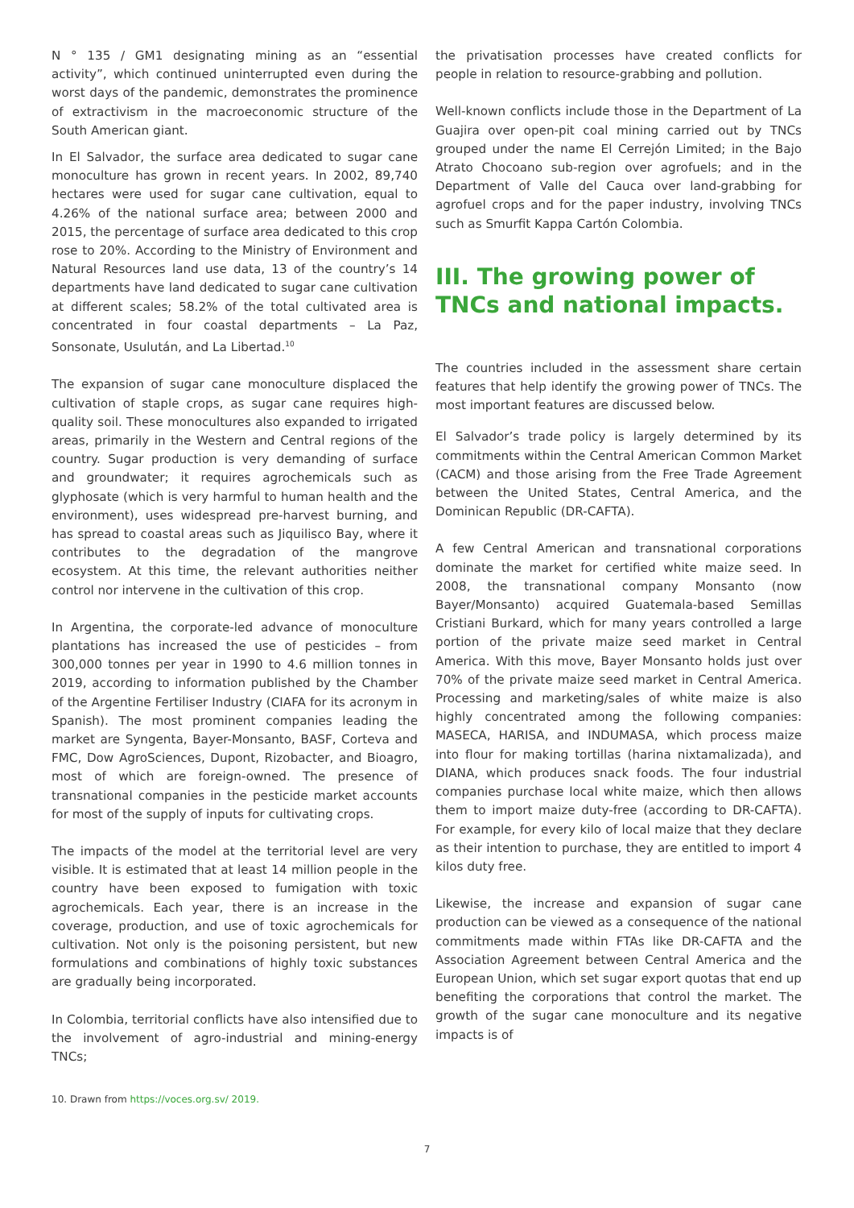N ° 135 / GM1 designating mining as an “essential activity”, which continued uninterrupted even during the worst days of the pandemic, demonstrates the prominence of extractivism in the macroeconomic structure of the South American giant.
In El Salvador, the surface area dedicated to sugar cane monoculture has grown in recent years. In 2002, 89,740 hectares were used for sugar cane cultivation, equal to 4.26% of the national surface area; between 2000 and 2015, the percentage of surface area dedicated to this crop rose to 20%. According to the Ministry of Environment and Natural Resources land use data, 13 of the country’s 14 departments have land dedicated to sugar cane cultivation at different scales; 58.2% of the total cultivated area is concentrated in four coastal departments – La Paz, Sonsonate, Usulután, and La Libertad.<sup>10</sup>
The expansion of sugar cane monoculture displaced the cultivation of staple crops, as sugar cane requires high-quality soil. These monocultures also expanded to irrigated areas, primarily in the Western and Central regions of the country. Sugar production is very demanding of surface and groundwater; it requires agrochemicals such as glyphosate (which is very harmful to human health and the environment), uses widespread pre-harvest burning, and has spread to coastal areas such as Jiquilisco Bay, where it contributes to the degradation of the mangrove ecosystem. At this time, the relevant authorities neither control nor intervene in the cultivation of this crop.
In Argentina, the corporate-led advance of monoculture plantations has increased the use of pesticides – from 300,000 tonnes per year in 1990 to 4.6 million tonnes in 2019, according to information published by the Chamber of the Argentine Fertiliser Industry (CIAFA for its acronym in Spanish). The most prominent companies leading the market are Syngenta, Bayer-Monsanto, BASF, Corteva and FMC, Dow AgroSciences, Dupont, Rizobacter, and Bioagro, most of which are foreign-owned. The presence of transnational companies in the pesticide market accounts for most of the supply of inputs for cultivating crops.
The impacts of the model at the territorial level are very visible. It is estimated that at least 14 million people in the country have been exposed to fumigation with toxic agrochemicals. Each year, there is an increase in the coverage, production, and use of toxic agrochemicals for cultivation. Not only is the poisoning persistent, but new formulations and combinations of highly toxic substances are gradually being incorporated.
In Colombia, territorial conflicts have also intensified due to the involvement of agro-industrial and mining-energy TNCs;
the privatisation processes have created conflicts for people in relation to resource-grabbing and pollution.
Well-known conflicts include those in the Department of La Guajira over open-pit coal mining carried out by TNCs grouped under the name El Cerrejón Limited; in the Bajo Atrato Chocoano sub-region over agrofuels; and in the Department of Valle del Cauca over land-grabbing for agrofuel crops and for the paper industry, involving TNCs such as Smurfit Kappa Cartón Colombia.
III. The growing power of TNCs and national impacts.
The countries included in the assessment share certain features that help identify the growing power of TNCs. The most important features are discussed below.
El Salvador’s trade policy is largely determined by its commitments within the Central American Common Market (CACM) and those arising from the Free Trade Agreement between the United States, Central America, and the Dominican Republic (DR-CAFTA).
A few Central American and transnational corporations dominate the market for certified white maize seed. In 2008, the transnational company Monsanto (now Bayer/Monsanto) acquired Guatemala-based Semillas Cristiani Burkard, which for many years controlled a large portion of the private maize seed market in Central America. With this move, Bayer Monsanto holds just over 70% of the private maize seed market in Central America. Processing and marketing/sales of white maize is also highly concentrated among the following companies: MASECA, HARISA, and INDUMASA, which process maize into flour for making tortillas (harina nixtamalizada), and DIANA, which produces snack foods. The four industrial companies purchase local white maize, which then allows them to import maize duty-free (according to DR-CAFTA). For example, for every kilo of local maize that they declare as their intention to purchase, they are entitled to import 4 kilos duty free.
Likewise, the increase and expansion of sugar cane production can be viewed as a consequence of the national commitments made within FTAs like DR-CAFTA and the Association Agreement between Central America and the European Union, which set sugar export quotas that end up benefiting the corporations that control the market. The growth of the sugar cane monoculture and its negative impacts is of
10. Drawn from https://voces.org.sv/ 2019.
7